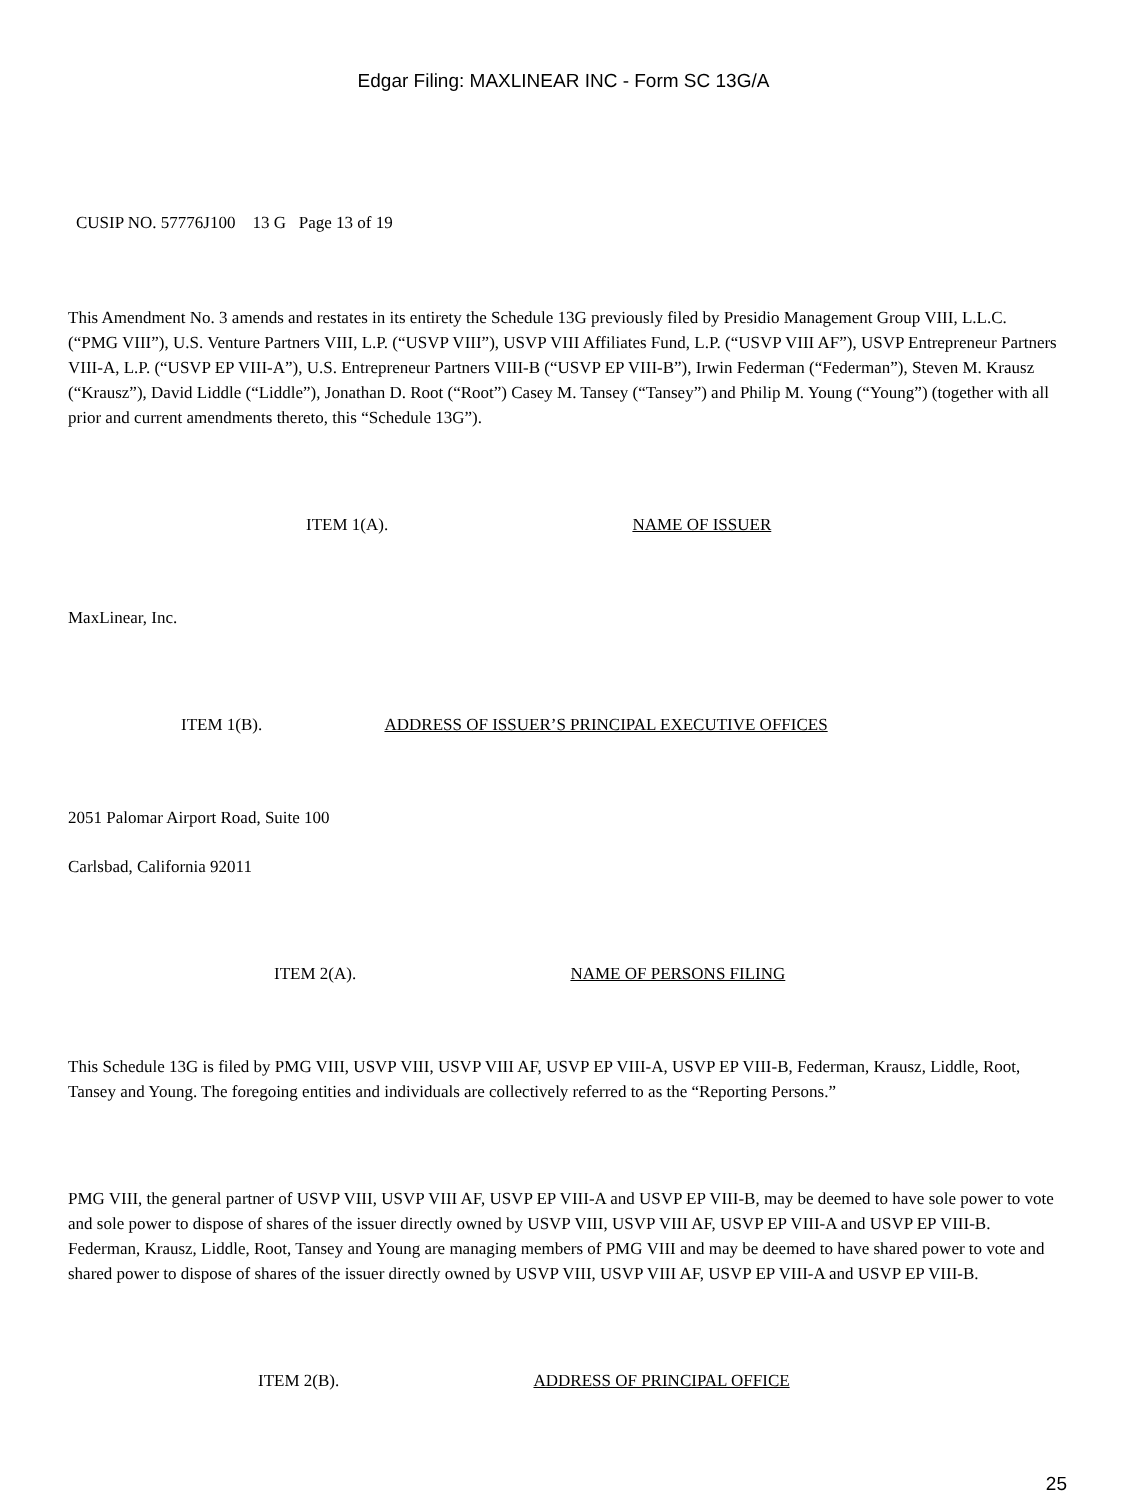Edgar Filing: MAXLINEAR INC - Form SC 13G/A
CUSIP NO. 57776J100 13 G Page 13 of 19
This Amendment No. 3 amends and restates in its entirety the Schedule 13G previously filed by Presidio Management Group VIII, L.L.C. (“PMG VIII”), U.S. Venture Partners VIII, L.P. (“USVP VIII”), USVP VIII Affiliates Fund, L.P. (“USVP VIII AF”), USVP Entrepreneur Partners VIII-A, L.P. (“USVP EP VIII-A”), U.S. Entrepreneur Partners VIII-B (“USVP EP VIII-B”), Irwin Federman (“Federman”), Steven M. Krausz (“Krausz”), David Liddle (“Liddle”), Jonathan D. Root (“Root”) Casey M. Tansey (“Tansey”) and Philip M. Young (“Young”) (together with all prior and current amendments thereto, this “Schedule 13G”).
ITEM 1(A). NAME OF ISSUER
MaxLinear, Inc.
ITEM 1(B). ADDRESS OF ISSUER’S PRINCIPAL EXECUTIVE OFFICES
2051 Palomar Airport Road, Suite 100
Carlsbad, California 92011
ITEM 2(A). NAME OF PERSONS FILING
This Schedule 13G is filed by PMG VIII, USVP VIII, USVP VIII AF, USVP EP VIII-A, USVP EP VIII-B, Federman, Krausz, Liddle, Root, Tansey and Young. The foregoing entities and individuals are collectively referred to as the “Reporting Persons.”
PMG VIII, the general partner of USVP VIII, USVP VIII AF, USVP EP VIII-A and USVP EP VIII-B, may be deemed to have sole power to vote and sole power to dispose of shares of the issuer directly owned by USVP VIII, USVP VIII AF, USVP EP VIII-A and USVP EP VIII-B. Federman, Krausz, Liddle, Root, Tansey and Young are managing members of PMG VIII and may be deemed to have shared power to vote and shared power to dispose of shares of the issuer directly owned by USVP VIII, USVP VIII AF, USVP EP VIII-A and USVP EP VIII-B.
ITEM 2(B). ADDRESS OF PRINCIPAL OFFICE
25